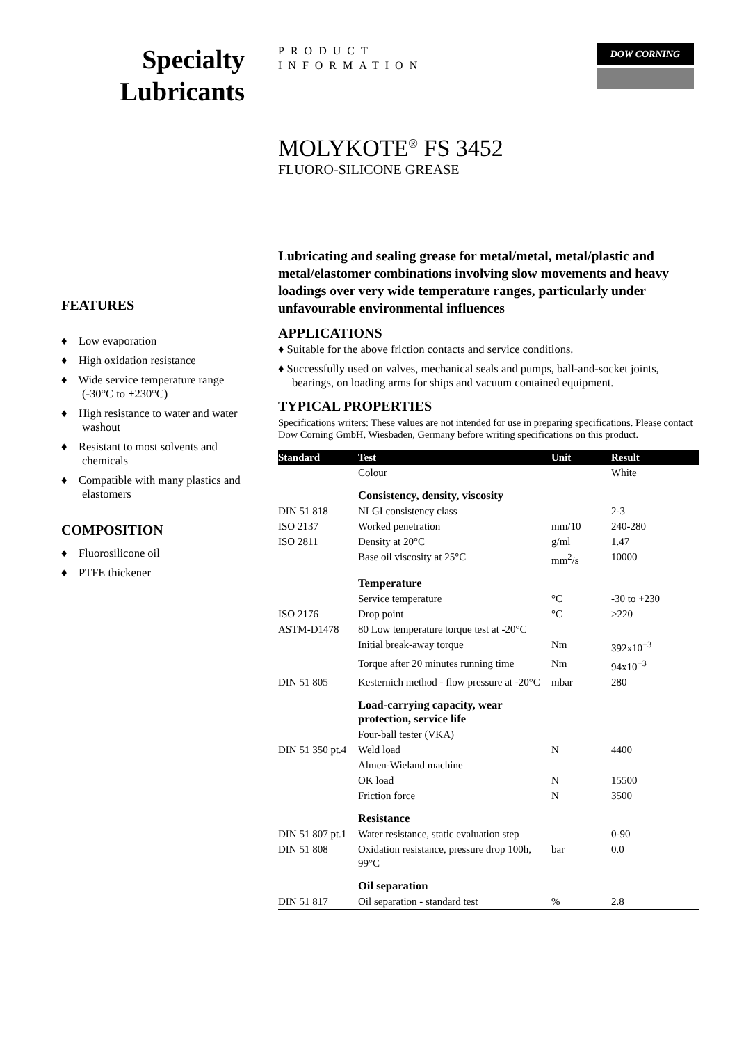Specialty
Lubricants
PRODUCT
INFORMATION
DOW CORNING
MOLYKOTE<sup>®</sup> FS 3452
FLUORO-SILICONE GREASE
FEATURES
♦ Low evaporation
♦ High oxidation resistance
♦ Wide service temperature range (-30°C to +230°C)
♦ High resistance to water and water washout
♦ Resistant to most solvents and chemicals
♦ Compatible with many plastics and elastomers
COMPOSITION
♦ Fluorosilicone oil
♦ PTFE thickener
Lubricating and sealing grease for metal/metal, metal/plastic and metal/elastomer combinations involving slow movements and heavy loadings over very wide temperature ranges, particularly under unfavourable environmental influences
APPLICATIONS
♦ Suitable for the above friction contacts and service conditions.
♦ Successfully used on valves, mechanical seals and pumps, ball-and-socket joints, bearings, on loading arms for ships and vacuum contained equipment.
TYPICAL PROPERTIES
Specifications writers: These values are not intended for use in preparing specifications. Please contact Dow Corning GmbH, Wiesbaden, Germany before writing specifications on this product.
| Standard | Test | Unit | Result |
| --- | --- | --- | --- |
| | Colour | | White |
| | Consistency, density, viscosity | | |
| DIN 51 818 | NLGI consistency class | | 2-3 |
| ISO 2137 | Worked penetration | mm/10 | 240-280 |
| ISO 2811 | Density at 20°C | g/ml | 1.47 |
| | Base oil viscosity at 25°C | mm<sup>2</sup>/s | 10000 |
| | Temperature | | |
| | Service temperature | °C | -30 to +230 |
| ISO 2176 | Drop point | °C | >220 |
| ASTM-D1478 | 80 Low temperature torque test at -20°C | | |
| | Initial break-away torque | Nm | 392x10<sup>−3</sup> |
| | Torque after 20 minutes running time | Nm | 94x10<sup>−3</sup> |
| DIN 51 805 | Kesternich method - flow pressure at -20°C | mbar | 280 |
| | Load-carrying capacity, wear protection, service life | | |
| | Four-ball tester (VKA) | | |
| DIN 51 350 pt.4 | Weld load | N | 4400 |
| | Almen-Wieland machine | | |
| | OK load | N | 15500 |
| | Friction force | N | 3500 |
| | Resistance | | |
| DIN 51 807 pt.1 | Water resistance, static evaluation step | | 0-90 |
| DIN 51 808 | Oxidation resistance, pressure drop 100h, 99°C | bar | 0.0 |
| | Oil separation | | |
| DIN 51 817 | Oil separation - standard test | % | 2.8 |